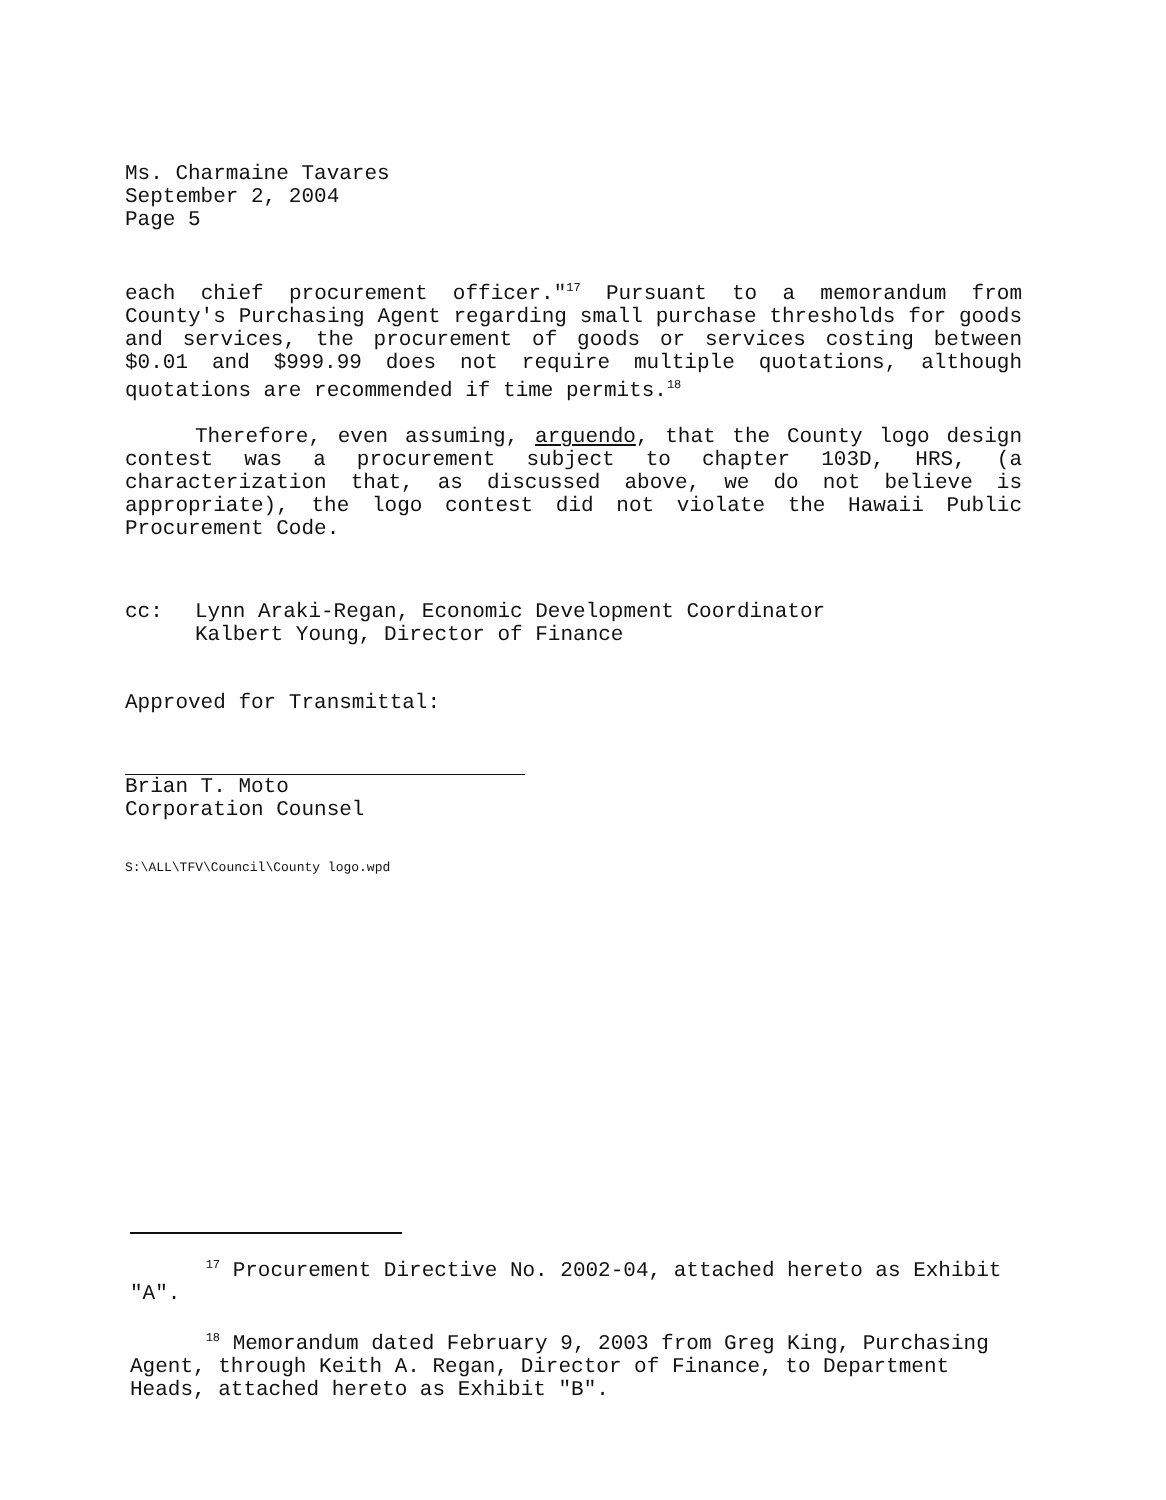Ms. Charmaine Tavares
September 2, 2004
Page 5
each chief procurement officer."<sup>17</sup> Pursuant to a memorandum from County's Purchasing Agent regarding small purchase thresholds for goods and services, the procurement of goods or services costing between $0.01 and $999.99 does not require multiple quotations, although quotations are recommended if time permits.<sup>18</sup>
Therefore, even assuming, arguendo, that the County logo design contest was a procurement subject to chapter 103D, HRS, (a characterization that, as discussed above, we do not believe is appropriate), the logo contest did not violate the Hawaii Public Procurement Code.
cc: Lynn Araki-Regan, Economic Development Coordinator
Kalbert Young, Director of Finance
Approved for Transmittal:
Brian T. Moto
Corporation Counsel
S:\ALL\TFV\Council\County logo.wpd
<sup>17</sup> Procurement Directive No. 2002-04, attached hereto as Exhibit "A".
<sup>18</sup> Memorandum dated February 9, 2003 from Greg King, Purchasing Agent, through Keith A. Regan, Director of Finance, to Department Heads, attached hereto as Exhibit "B".